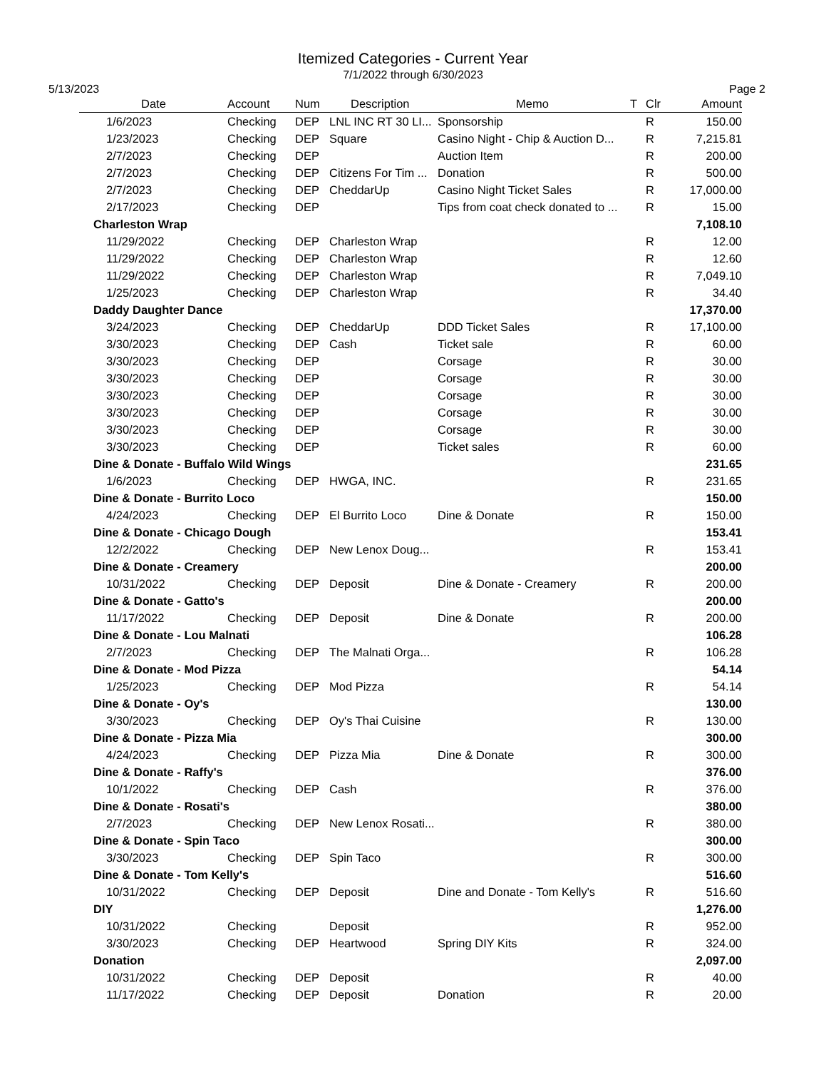Itemized Categories - Current Year
7/1/2022 through 6/30/2023
5/13/2023 Page 2
| Date | Account | Num | Description | Memo | T | Clr | Amount |
| --- | --- | --- | --- | --- | --- | --- | --- |
| 1/6/2023 | Checking | DEP | LNL INC RT 30 LI... | Sponsorship | | R | 150.00 |
| 1/23/2023 | Checking | DEP | Square | Casino Night - Chip & Auction D... | | R | 7,215.81 |
| 2/7/2023 | Checking | DEP | | Auction Item | | R | 200.00 |
| 2/7/2023 | Checking | DEP | Citizens For Tim ... | Donation | | R | 500.00 |
| 2/7/2023 | Checking | DEP | CheddarUp | Casino Night Ticket Sales | | R | 17,000.00 |
| 2/17/2023 | Checking | DEP | | Tips from coat check donated to ... | | R | 15.00 |
| Charleston Wrap | | | | | | | 7,108.10 |
| 11/29/2022 | Checking | DEP | Charleston Wrap | | | R | 12.00 |
| 11/29/2022 | Checking | DEP | Charleston Wrap | | | R | 12.60 |
| 11/29/2022 | Checking | DEP | Charleston Wrap | | | R | 7,049.10 |
| 1/25/2023 | Checking | DEP | Charleston Wrap | | | R | 34.40 |
| Daddy Daughter Dance | | | | | | | 17,370.00 |
| 3/24/2023 | Checking | DEP | CheddarUp | DDD Ticket Sales | | R | 17,100.00 |
| 3/30/2023 | Checking | DEP | Cash | Ticket sale | | R | 60.00 |
| 3/30/2023 | Checking | DEP | | Corsage | | R | 30.00 |
| 3/30/2023 | Checking | DEP | | Corsage | | R | 30.00 |
| 3/30/2023 | Checking | DEP | | Corsage | | R | 30.00 |
| 3/30/2023 | Checking | DEP | | Corsage | | R | 30.00 |
| 3/30/2023 | Checking | DEP | | Corsage | | R | 30.00 |
| 3/30/2023 | Checking | DEP | | Ticket sales | | R | 60.00 |
| Dine & Donate - Buffalo Wild Wings | | | | | | | 231.65 |
| 1/6/2023 | Checking | DEP | HWGA, INC. | | | R | 231.65 |
| Dine & Donate - Burrito Loco | | | | | | | 150.00 |
| 4/24/2023 | Checking | DEP | El Burrito Loco | Dine & Donate | | R | 150.00 |
| Dine & Donate - Chicago Dough | | | | | | | 153.41 |
| 12/2/2022 | Checking | DEP | New Lenox Doug... | | | R | 153.41 |
| Dine & Donate - Creamery | | | | | | | 200.00 |
| 10/31/2022 | Checking | DEP | Deposit | Dine & Donate - Creamery | | R | 200.00 |
| Dine & Donate - Gatto's | | | | | | | 200.00 |
| 11/17/2022 | Checking | DEP | Deposit | Dine & Donate | | R | 200.00 |
| Dine & Donate - Lou Malnati | | | | | | | 106.28 |
| 2/7/2023 | Checking | DEP | The Malnati Orga... | | | R | 106.28 |
| Dine & Donate - Mod Pizza | | | | | | | 54.14 |
| 1/25/2023 | Checking | DEP | Mod Pizza | | | R | 54.14 |
| Dine & Donate - Oy's | | | | | | | 130.00 |
| 3/30/2023 | Checking | DEP | Oy's Thai Cuisine | | | R | 130.00 |
| Dine & Donate - Pizza Mia | | | | | | | 300.00 |
| 4/24/2023 | Checking | DEP | Pizza Mia | Dine & Donate | | R | 300.00 |
| Dine & Donate - Raffy's | | | | | | | 376.00 |
| 10/1/2022 | Checking | DEP | Cash | | | R | 376.00 |
| Dine & Donate - Rosati's | | | | | | | 380.00 |
| 2/7/2023 | Checking | DEP | New Lenox Rosati... | | | R | 380.00 |
| Dine & Donate - Spin Taco | | | | | | | 300.00 |
| 3/30/2023 | Checking | DEP | Spin Taco | | | R | 300.00 |
| Dine & Donate - Tom Kelly's | | | | | | | 516.60 |
| 10/31/2022 | Checking | DEP | Deposit | Dine and Donate - Tom Kelly's | | R | 516.60 |
| DIY | | | | | | | 1,276.00 |
| 10/31/2022 | Checking | | Deposit | | | R | 952.00 |
| 3/30/2023 | Checking | DEP | Heartwood | Spring DIY Kits | | R | 324.00 |
| Donation | | | | | | | 2,097.00 |
| 10/31/2022 | Checking | DEP | Deposit | | | R | 40.00 |
| 11/17/2022 | Checking | DEP | Deposit | Donation | | R | 20.00 |